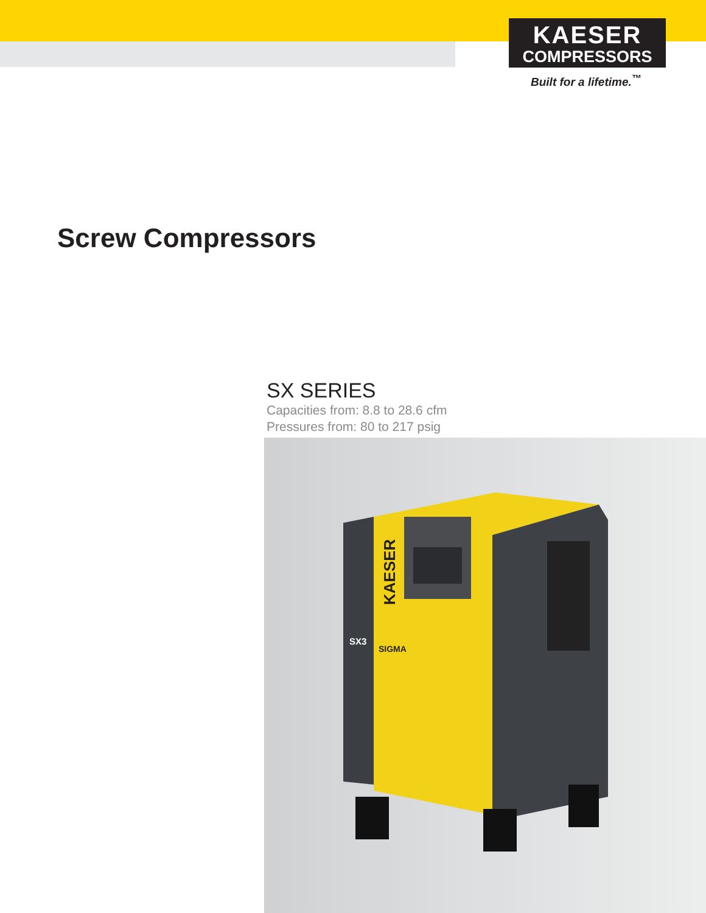KAESER
COMPRESSORS
Built for a lifetime.<sup>™</sup>
Screw Compressors
SX SERIES
Capacities from: 8.8 to 28.6 cfm
Pressures from: 80 to 217 psig
KAESER
SX3
SIGMA